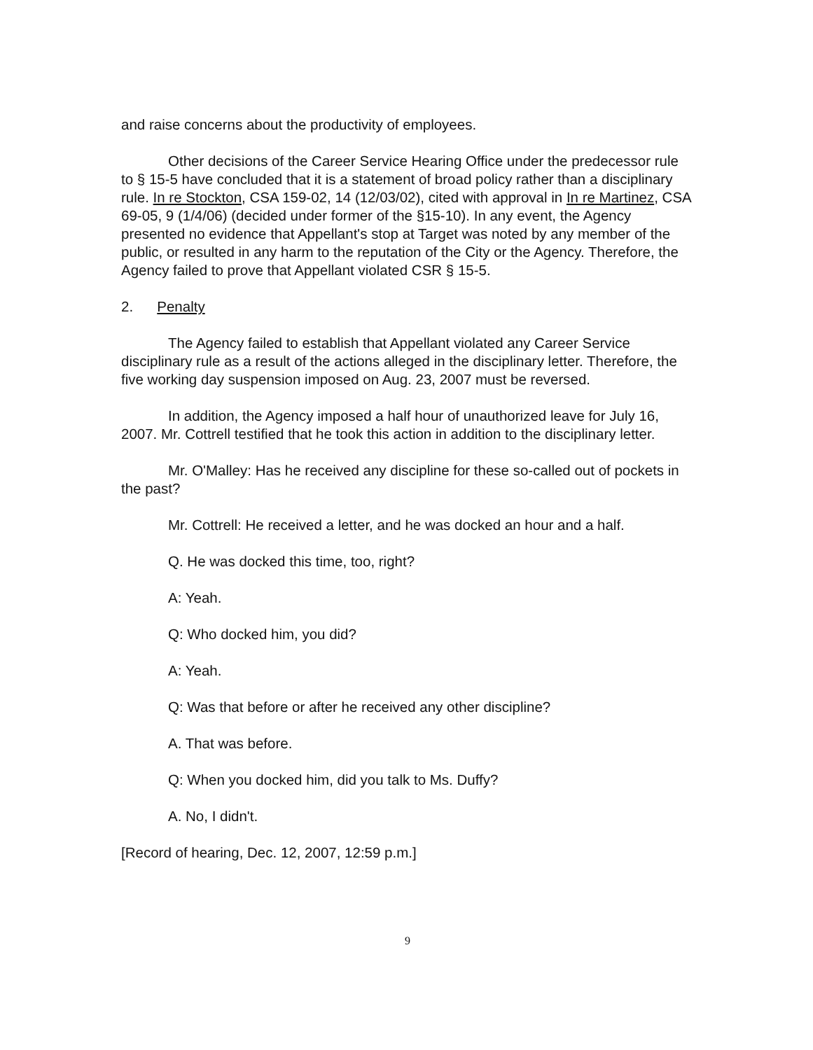and raise concerns about the productivity of employees.
Other decisions of the Career Service Hearing Office under the predecessor rule to § 15-5 have concluded that it is a statement of broad policy rather than a disciplinary rule. In re Stockton, CSA 159-02, 14 (12/03/02), cited with approval in In re Martinez, CSA 69-05, 9 (1/4/06) (decided under former of the §15-10). In any event, the Agency presented no evidence that Appellant's stop at Target was noted by any member of the public, or resulted in any harm to the reputation of the City or the Agency. Therefore, the Agency failed to prove that Appellant violated CSR § 15-5.
2. Penalty
The Agency failed to establish that Appellant violated any Career Service disciplinary rule as a result of the actions alleged in the disciplinary letter. Therefore, the five working day suspension imposed on Aug. 23, 2007 must be reversed.
In addition, the Agency imposed a half hour of unauthorized leave for July 16, 2007. Mr. Cottrell testified that he took this action in addition to the disciplinary letter.
Mr. O'Malley: Has he received any discipline for these so-called out of pockets in the past?
Mr. Cottrell: He received a letter, and he was docked an hour and a half.
Q. He was docked this time, too, right?
A: Yeah.
Q: Who docked him, you did?
A: Yeah.
Q: Was that before or after he received any other discipline?
A. That was before.
Q: When you docked him, did you talk to Ms. Duffy?
A. No, I didn't.
[Record of hearing, Dec. 12, 2007, 12:59 p.m.]
9